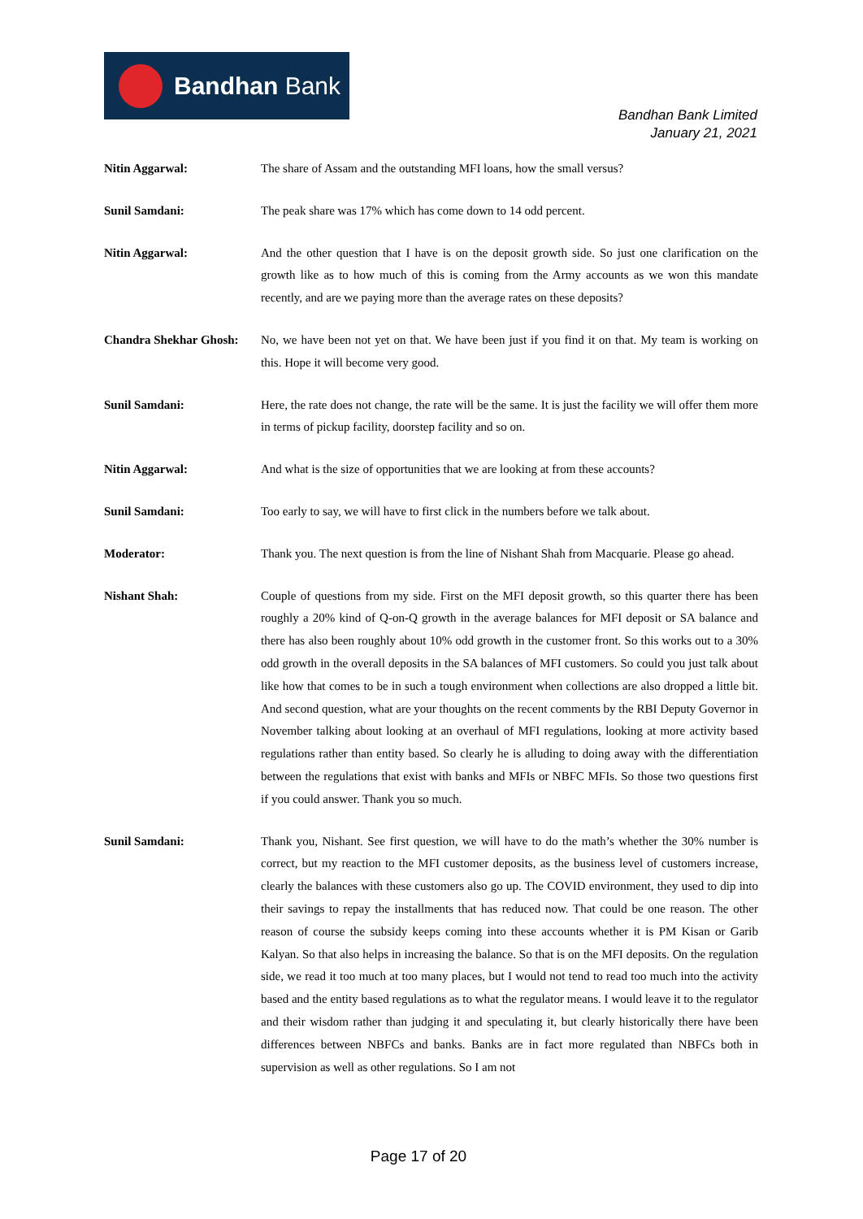Bandhan Bank
Bandhan Bank Limited
January 21, 2021
Nitin Aggarwal: The share of Assam and the outstanding MFI loans, how the small versus?
Sunil Samdani: The peak share was 17% which has come down to 14 odd percent.
Nitin Aggarwal: And the other question that I have is on the deposit growth side. So just one clarification on the growth like as to how much of this is coming from the Army accounts as we won this mandate recently, and are we paying more than the average rates on these deposits?
Chandra Shekhar Ghosh:
No, we have been not yet on that. We have been just if you find it on that. My team is working on this. Hope it will become very good.
Sunil Samdani: Here, the rate does not change, the rate will be the same. It is just the facility we will offer them more in terms of pickup facility, doorstep facility and so on.
Nitin Aggarwal: And what is the size of opportunities that we are looking at from these accounts?
Sunil Samdani: Too early to say, we will have to first click in the numbers before we talk about.
Moderator: Thank you. The next question is from the line of Nishant Shah from Macquarie. Please go ahead.
Nishant Shah: Couple of questions from my side. First on the MFI deposit growth, so this quarter there has been roughly a 20% kind of Q-on-Q growth in the average balances for MFI deposit or SA balance and there has also been roughly about 10% odd growth in the customer front. So this works out to a 30% odd growth in the overall deposits in the SA balances of MFI customers. So could you just talk about like how that comes to be in such a tough environment when collections are also dropped a little bit. And second question, what are your thoughts on the recent comments by the RBI Deputy Governor in November talking about looking at an overhaul of MFI regulations, looking at more activity based regulations rather than entity based. So clearly he is alluding to doing away with the differentiation between the regulations that exist with banks and MFIs or NBFC MFIs. So those two questions first if you could answer. Thank you so much.
Sunil Samdani: Thank you, Nishant. See first question, we will have to do the math’s whether the 30% number is correct, but my reaction to the MFI customer deposits, as the business level of customers increase, clearly the balances with these customers also go up. The COVID environment, they used to dip into their savings to repay the installments that has reduced now. That could be one reason. The other reason of course the subsidy keeps coming into these accounts whether it is PM Kisan or Garib Kalyan. So that also helps in increasing the balance. So that is on the MFI deposits. On the regulation side, we read it too much at too many places, but I would not tend to read too much into the activity based and the entity based regulations as to what the regulator means. I would leave it to the regulator and their wisdom rather than judging it and speculating it, but clearly historically there have been differences between NBFCs and banks. Banks are in fact more regulated than NBFCs both in supervision as well as other regulations. So I am not
Page 17 of 20